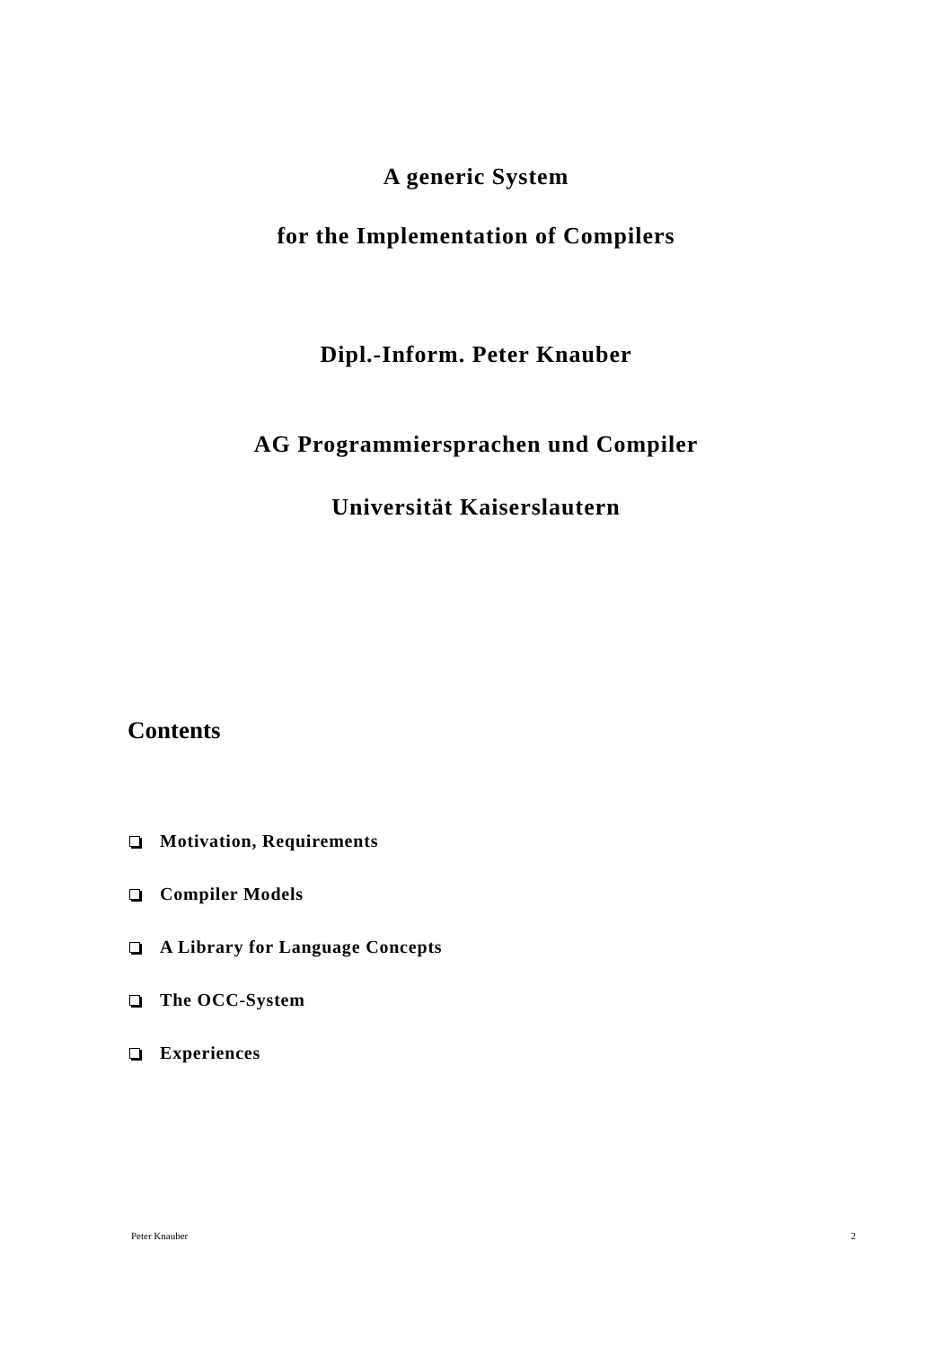A generic System
for the Implementation of Compilers
Dipl.-Inform. Peter Knauber
AG Programmiersprachen und Compiler
Universität Kaiserslautern
Contents
Motivation, Requirements
Compiler Models
A Library for Language Concepts
The OCC-System
Experiences
Peter Knauber 2